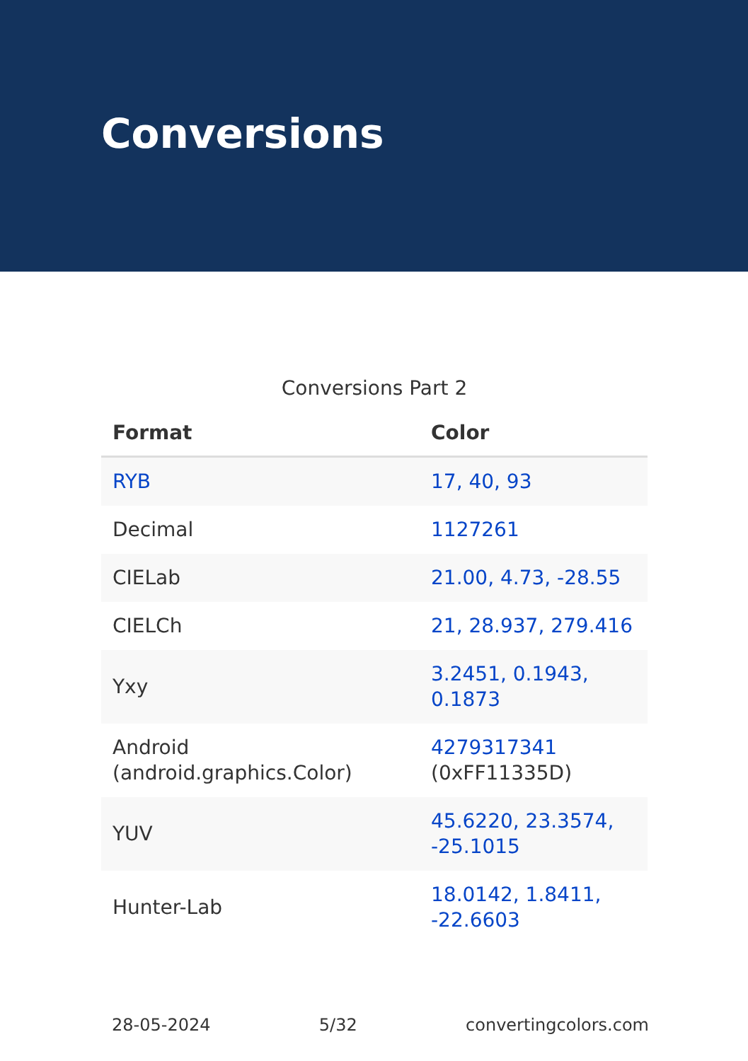Conversions
Conversions Part 2
| Format | Color |
| --- | --- |
| RYB | 17, 40, 93 |
| Decimal | 1127261 |
| CIELab | 21.00, 4.73, -28.55 |
| CIELCh | 21, 28.937, 279.416 |
| Yxy | 3.2451, 0.1943, 0.1873 |
| Android (android.graphics.Color) | 4279317341 (0xFF11335D) |
| YUV | 45.6220, 23.3574, -25.1015 |
| Hunter-Lab | 18.0142, 1.8411, -22.6603 |
28-05-2024 5/32 convertingcolors.com